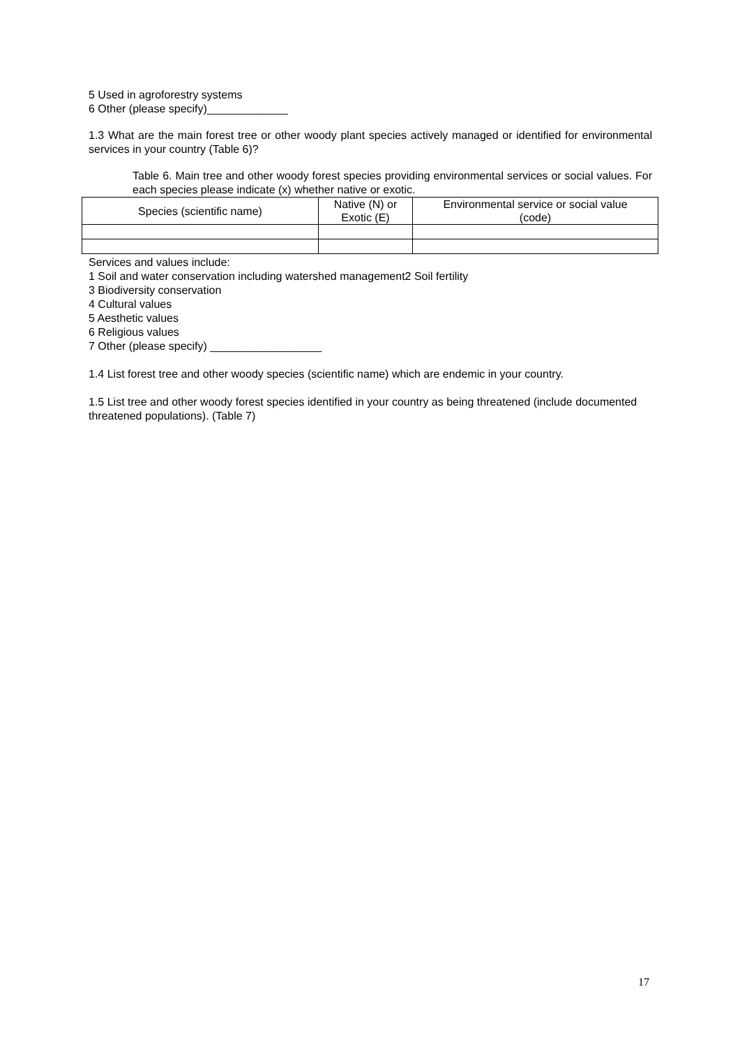5 Used in agroforestry systems
6 Other (please specify)_____________
1.3 What are the main forest tree or other woody plant species actively managed or identified for environmental services in your country (Table 6)?
Table 6. Main tree and other woody forest species providing environmental services or social values. For each species please indicate (x) whether native or exotic.
| Species (scientific name) | Native (N) or Exotic (E) | Environmental service or social value (code) |
| --- | --- | --- |
Services and values include:
1 Soil and water conservation including watershed management2 Soil fertility
3 Biodiversity conservation
4 Cultural values
5 Aesthetic values
6 Religious values
7 Other (please specify) __________________
1.4 List forest tree and other woody species (scientific name) which are endemic in your country.
1.5 List tree and other woody forest species identified in your country as being threatened (include documented threatened populations). (Table 7)
17